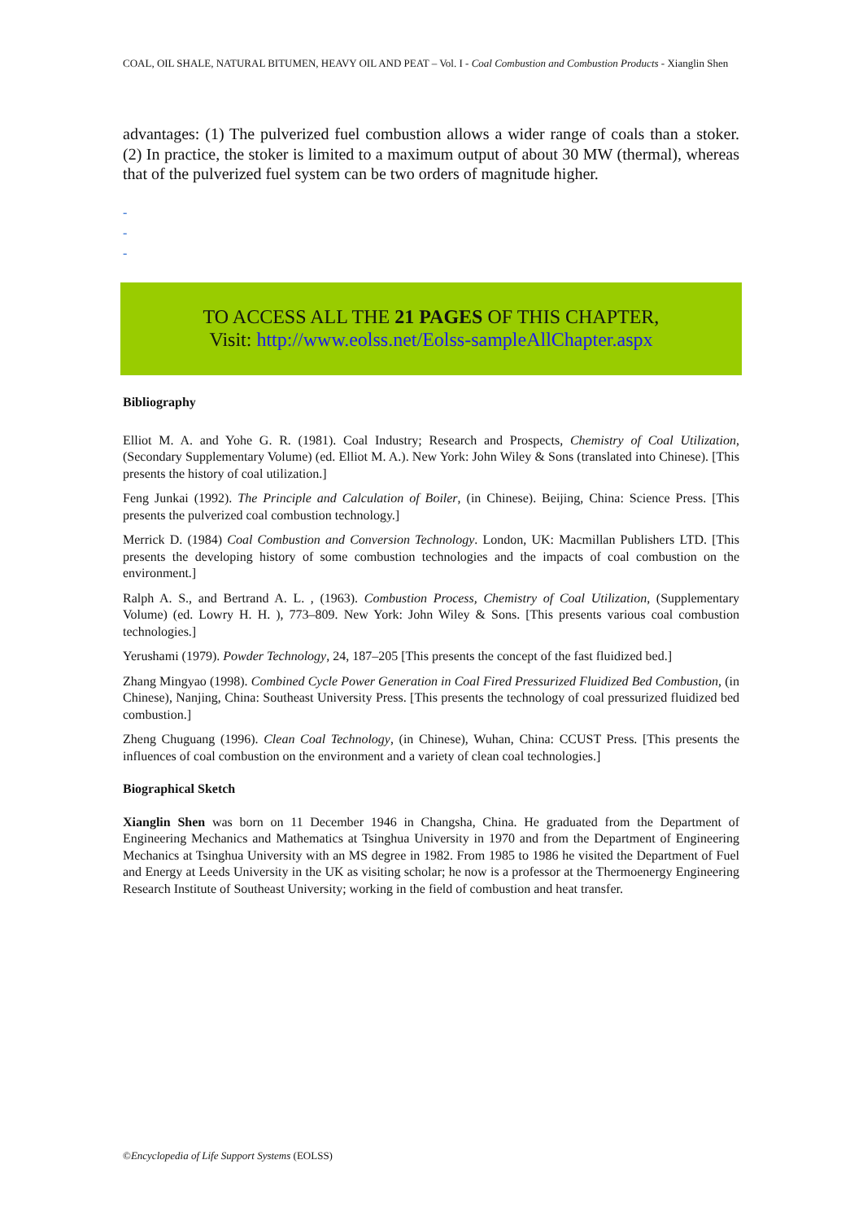COAL, OIL SHALE, NATURAL BITUMEN, HEAVY OIL AND PEAT – Vol. I - Coal Combustion and Combustion Products - Xianglin Shen
advantages: (1) The pulverized fuel combustion allows a wider range of coals than a stoker. (2) In practice, the stoker is limited to a maximum output of about 30 MW (thermal), whereas that of the pulverized fuel system can be two orders of magnitude higher.
-
-
-
TO ACCESS ALL THE 21 PAGES OF THIS CHAPTER,
Visit: http://www.eolss.net/Eolss-sampleAllChapter.aspx
Bibliography
Elliot M. A. and Yohe G. R. (1981). Coal Industry; Research and Prospects, Chemistry of Coal Utilization, (Secondary Supplementary Volume) (ed. Elliot M. A.). New York: John Wiley & Sons (translated into Chinese). [This presents the history of coal utilization.]
Feng Junkai (1992). The Principle and Calculation of Boiler, (in Chinese). Beijing, China: Science Press. [This presents the pulverized coal combustion technology.]
Merrick D. (1984) Coal Combustion and Conversion Technology. London, UK: Macmillan Publishers LTD. [This presents the developing history of some combustion technologies and the impacts of coal combustion on the environment.]
Ralph A. S., and Bertrand A. L. , (1963). Combustion Process, Chemistry of Coal Utilization, (Supplementary Volume) (ed. Lowry H. H. ), 773–809. New York: John Wiley & Sons. [This presents various coal combustion technologies.]
Yerushami (1979). Powder Technology, 24, 187–205 [This presents the concept of the fast fluidized bed.]
Zhang Mingyao (1998). Combined Cycle Power Generation in Coal Fired Pressurized Fluidized Bed Combustion, (in Chinese), Nanjing, China: Southeast University Press. [This presents the technology of coal pressurized fluidized bed combustion.]
Zheng Chuguang (1996). Clean Coal Technology, (in Chinese), Wuhan, China: CCUST Press. [This presents the influences of coal combustion on the environment and a variety of clean coal technologies.]
Biographical Sketch
Xianglin Shen was born on 11 December 1946 in Changsha, China. He graduated from the Department of Engineering Mechanics and Mathematics at Tsinghua University in 1970 and from the Department of Engineering Mechanics at Tsinghua University with an MS degree in 1982. From 1985 to 1986 he visited the Department of Fuel and Energy at Leeds University in the UK as visiting scholar; he now is a professor at the Thermoenergy Engineering Research Institute of Southeast University; working in the field of combustion and heat transfer.
©Encyclopedia of Life Support Systems (EOLSS)